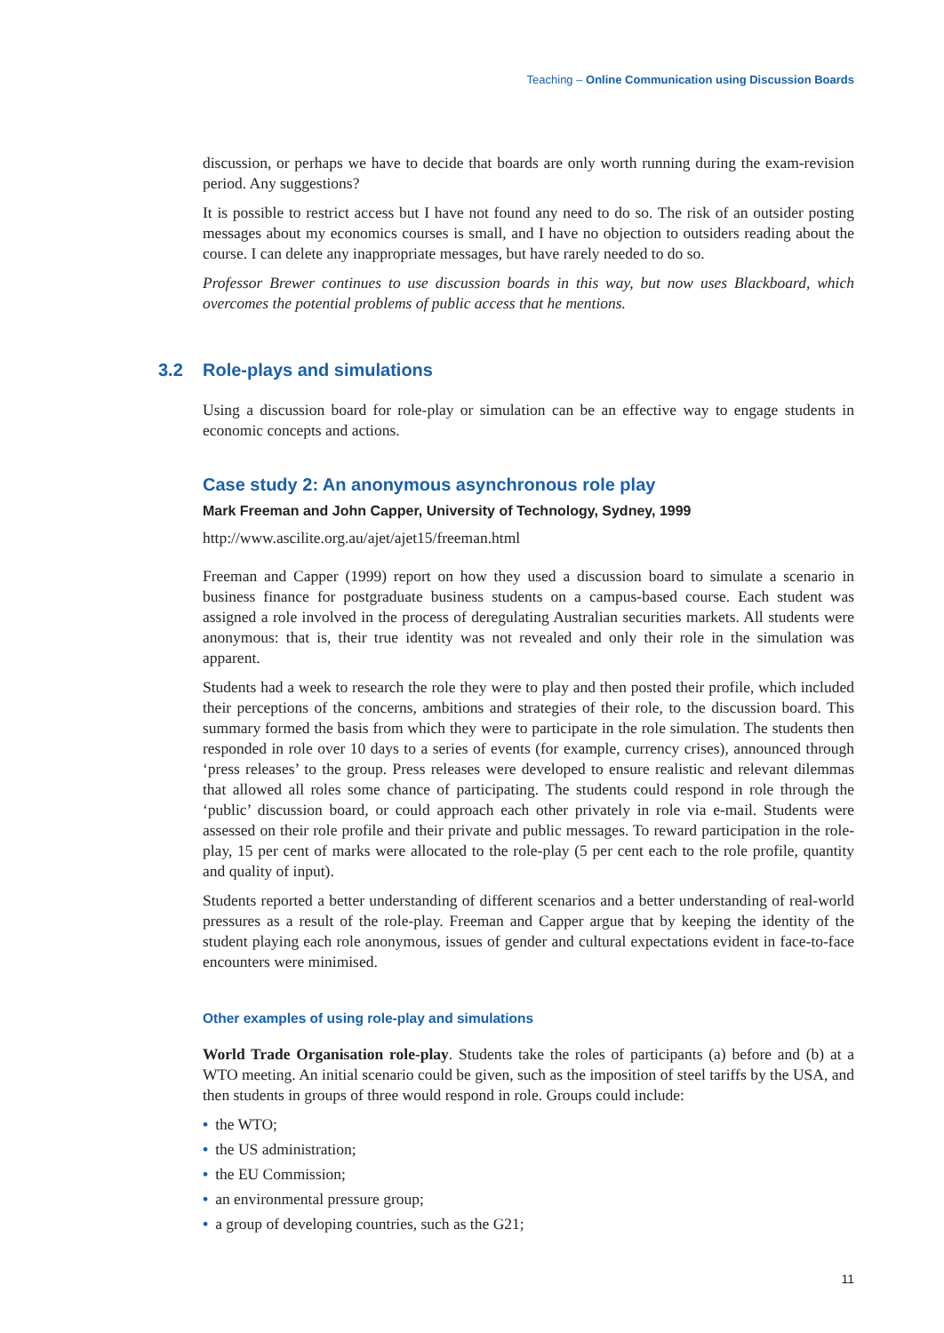Teaching – Online Communication using Discussion Boards
discussion, or perhaps we have to decide that boards are only worth running during the exam-revision period. Any suggestions?
It is possible to restrict access but I have not found any need to do so. The risk of an outsider posting messages about my economics courses is small, and I have no objection to outsiders reading about the course. I can delete any inappropriate messages, but have rarely needed to do so.
Professor Brewer continues to use discussion boards in this way, but now uses Blackboard, which overcomes the potential problems of public access that he mentions.
3.2 Role-plays and simulations
Using a discussion board for role-play or simulation can be an effective way to engage students in economic concepts and actions.
Case study 2: An anonymous asynchronous role play
Mark Freeman and John Capper, University of Technology, Sydney, 1999
http://www.ascilite.org.au/ajet/ajet15/freeman.html
Freeman and Capper (1999) report on how they used a discussion board to simulate a scenario in business finance for postgraduate business students on a campus-based course. Each student was assigned a role involved in the process of deregulating Australian securities markets. All students were anonymous: that is, their true identity was not revealed and only their role in the simulation was apparent.
Students had a week to research the role they were to play and then posted their profile, which included their perceptions of the concerns, ambitions and strategies of their role, to the discussion board. This summary formed the basis from which they were to participate in the role simulation. The students then responded in role over 10 days to a series of events (for example, currency crises), announced through ‘press releases’ to the group. Press releases were developed to ensure realistic and relevant dilemmas that allowed all roles some chance of participating. The students could respond in role through the ‘public’ discussion board, or could approach each other privately in role via e-mail. Students were assessed on their role profile and their private and public messages. To reward participation in the role-play, 15 per cent of marks were allocated to the role-play (5 per cent each to the role profile, quantity and quality of input).
Students reported a better understanding of different scenarios and a better understanding of real-world pressures as a result of the role-play. Freeman and Capper argue that by keeping the identity of the student playing each role anonymous, issues of gender and cultural expectations evident in face-to-face encounters were minimised.
Other examples of using role-play and simulations
World Trade Organisation role-play. Students take the roles of participants (a) before and (b) at a WTO meeting. An initial scenario could be given, such as the imposition of steel tariffs by the USA, and then students in groups of three would respond in role. Groups could include:
• the WTO;
• the US administration;
• the EU Commission;
• an environmental pressure group;
• a group of developing countries, such as the G21;
11